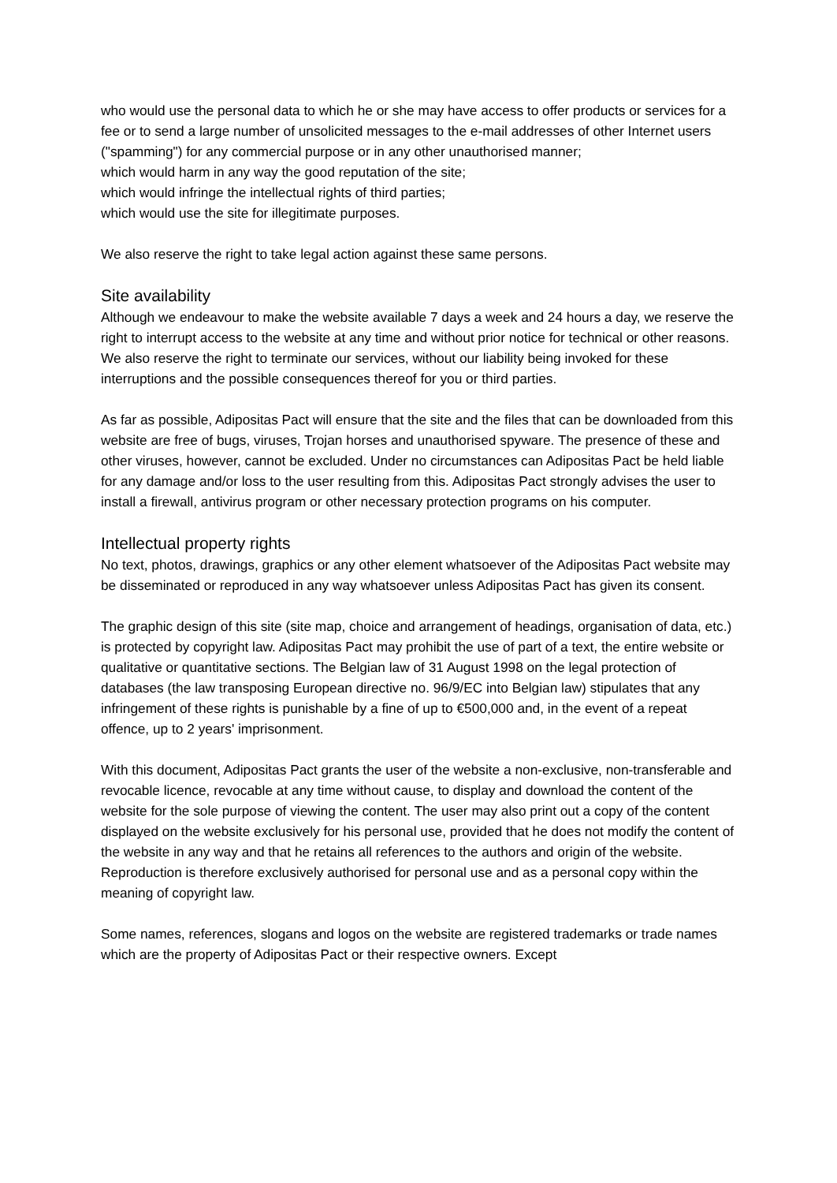who would use the personal data to which he or she may have access to offer products or services for a fee or to send a large number of unsolicited messages to the e-mail addresses of other Internet users ("spamming") for any commercial purpose or in any other unauthorised manner;
which would harm in any way the good reputation of the site;
which would infringe the intellectual rights of third parties;
which would use the site for illegitimate purposes.
We also reserve the right to take legal action against these same persons.
Site availability
Although we endeavour to make the website available 7 days a week and 24 hours a day, we reserve the right to interrupt access to the website at any time and without prior notice for technical or other reasons. We also reserve the right to terminate our services, without our liability being invoked for these interruptions and the possible consequences thereof for you or third parties.
As far as possible, Adipositas Pact will ensure that the site and the files that can be downloaded from this website are free of bugs, viruses, Trojan horses and unauthorised spyware. The presence of these and other viruses, however, cannot be excluded. Under no circumstances can Adipositas Pact be held liable for any damage and/or loss to the user resulting from this. Adipositas Pact strongly advises the user to install a firewall, antivirus program or other necessary protection programs on his computer.
Intellectual property rights
No text, photos, drawings, graphics or any other element whatsoever of the Adipositas Pact website may be disseminated or reproduced in any way whatsoever unless Adipositas Pact has given its consent.
The graphic design of this site (site map, choice and arrangement of headings, organisation of data, etc.) is protected by copyright law. Adipositas Pact may prohibit the use of part of a text, the entire website or qualitative or quantitative sections. The Belgian law of 31 August 1998 on the legal protection of databases (the law transposing European directive no. 96/9/EC into Belgian law) stipulates that any infringement of these rights is punishable by a fine of up to €500,000 and, in the event of a repeat offence, up to 2 years' imprisonment.
With this document, Adipositas Pact grants the user of the website a non-exclusive, non-transferable and revocable licence, revocable at any time without cause, to display and download the content of the website for the sole purpose of viewing the content. The user may also print out a copy of the content displayed on the website exclusively for his personal use, provided that he does not modify the content of the website in any way and that he retains all references to the authors and origin of the website. Reproduction is therefore exclusively authorised for personal use and as a personal copy within the meaning of copyright law.
Some names, references, slogans and logos on the website are registered trademarks or trade names which are the property of Adipositas Pact or their respective owners. Except